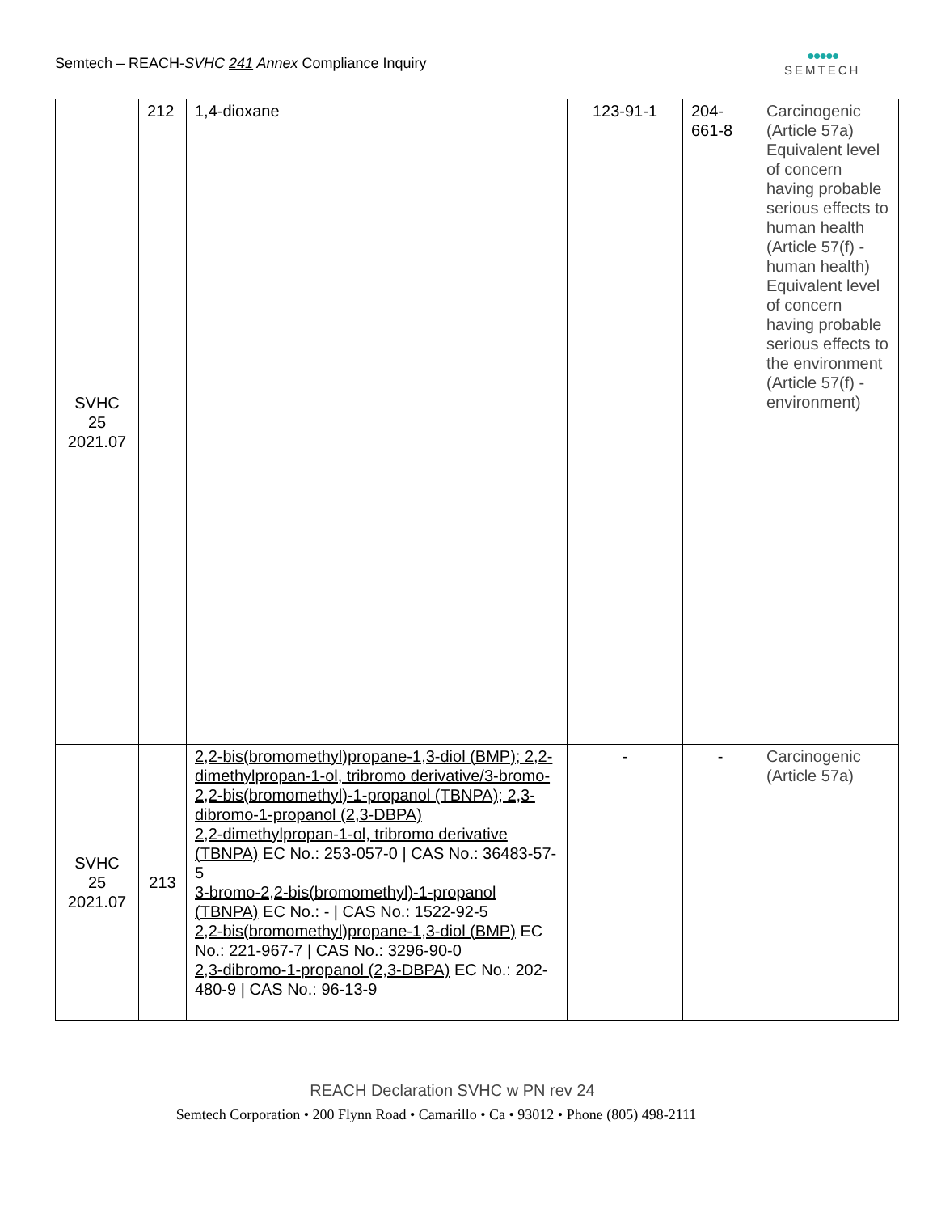Semtech – REACH-SVHC 241 Annex Compliance Inquiry
●●●●●
SEMTECH
| SVHC 25 2021.07 | 212 | 1,4-dioxane | 123-91-1 | 204- 661-8 | Carcinogenic (Article 57a) Equivalent level of concern having probable serious effects to human health (Article 57(f) - human health) Equivalent level of concern having probable serious effects to the environment (Article 57(f) - environment) |
| SVHC 25 2021.07 | 213 | 2,2-bis(bromomethyl)propane-1,3-diol (BMP); 2,2-dimethylpropan-1-ol, tribromo derivative/3-bromo-2,2-bis(bromomethyl)-1-propanol (TBNPA); 2,3-dibromo-1-propanol (2,3-DBPA) 2,2-dimethylpropan-1-ol, tribromo derivative (TBNPA) EC No.: 253-057-0 / CAS No.: 36483-57-5 3-bromo-2,2-bis(bromomethyl)-1-propanol (TBNPA) EC No.: - / CAS No.: 1522-92-5 2,2-bis(bromomethyl)propane-1,3-diol (BMP) EC No.: 221-967-7 / CAS No.: 3296-90-0 2,3-dibromo-1-propanol (2,3-DBPA) EC No.: 202-480-9 / CAS No.: 96-13-9 | - | - | Carcinogenic (Article 57a) |
REACH Declaration SVHC w PN rev 24
Semtech Corporation • 200 Flynn Road • Camarillo • Ca • 93012 • Phone (805) 498-2111